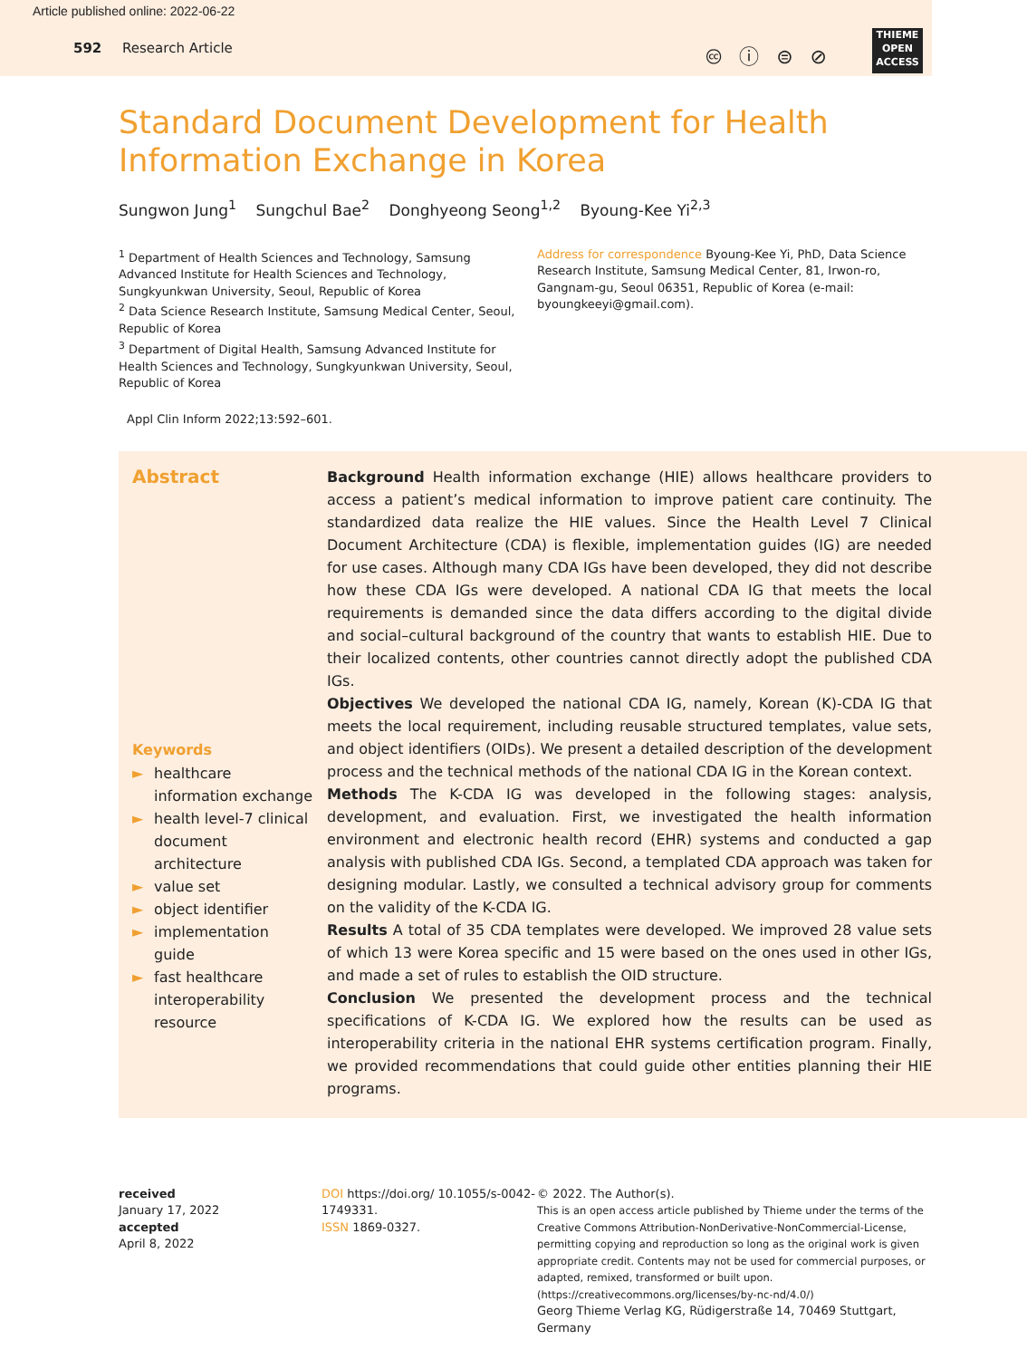Article published online: 2022-06-22
592 Research Article
🅭 ⓘ ⊜ ⊘
THIEME
OPEN
ACCESS
Standard Document Development for Health
Information Exchange in Korea
Sungwon Jung<sup>1</sup> Sungchul Bae<sup>2</sup> Donghyeong Seong<sup>1,2</sup> Byoung-Kee Yi<sup>2,3</sup>
<sup>1</sup> Department of Health Sciences and Technology, Samsung Advanced Institute for Health Sciences and Technology, Sungkyunkwan University, Seoul, Republic of Korea
<sup>2</sup> Data Science Research Institute, Samsung Medical Center, Seoul, Republic of Korea
<sup>3</sup> Department of Digital Health, Samsung Advanced Institute for Health Sciences and Technology, Sungkyunkwan University, Seoul, Republic of Korea
Address for correspondence Byoung-Kee Yi, PhD, Data Science Research Institute, Samsung Medical Center, 81, Irwon-ro, Gangnam-gu, Seoul 06351, Republic of Korea (e-mail: byoungkeeyi@gmail.com).
Appl Clin Inform 2022;13:592–601.
Abstract
Keywords
► healthcare information exchange
► health level-7 clinical document architecture
► value set
► object identifier
► implementation guide
► fast healthcare interoperability resource
Background Health information exchange (HIE) allows healthcare providers to access a patient’s medical information to improve patient care continuity. The standardized data realize the HIE values. Since the Health Level 7 Clinical Document Architecture (CDA) is flexible, implementation guides (IG) are needed for use cases. Although many CDA IGs have been developed, they did not describe how these CDA IGs were developed. A national CDA IG that meets the local requirements is demanded since the data differs according to the digital divide and social–cultural background of the country that wants to establish HIE. Due to their localized contents, other countries cannot directly adopt the published CDA IGs.
Objectives We developed the national CDA IG, namely, Korean (K)-CDA IG that meets the local requirement, including reusable structured templates, value sets, and object identifiers (OIDs). We present a detailed description of the development process and the technical methods of the national CDA IG in the Korean context.
Methods The K-CDA IG was developed in the following stages: analysis, development, and evaluation. First, we investigated the health information environment and electronic health record (EHR) systems and conducted a gap analysis with published CDA IGs. Second, a templated CDA approach was taken for designing modular. Lastly, we consulted a technical advisory group for comments on the validity of the K-CDA IG.
Results A total of 35 CDA templates were developed. We improved 28 value sets of which 13 were Korea specific and 15 were based on the ones used in other IGs, and made a set of rules to establish the OID structure.
Conclusion We presented the development process and the technical specifications of K-CDA IG. We explored how the results can be used as interoperability criteria in the national EHR systems certification program. Finally, we provided recommendations that could guide other entities planning their HIE programs.
received
January 17, 2022
accepted
April 8, 2022
DOI https://doi.org/ 10.1055/s-0042-1749331.
ISSN 1869-0327.
© 2022. The Author(s).
This is an open access article published by Thieme under the terms of the Creative Commons Attribution-NonDerivative-NonCommercial-License, permitting copying and reproduction so long as the original work is given appropriate credit. Contents may not be used for commercial purposes, or adapted, remixed, transformed or built upon. (https://creativecommons.org/licenses/by-nc-nd/4.0/)
Georg Thieme Verlag KG, Rüdigerstraße 14, 70469 Stuttgart, Germany